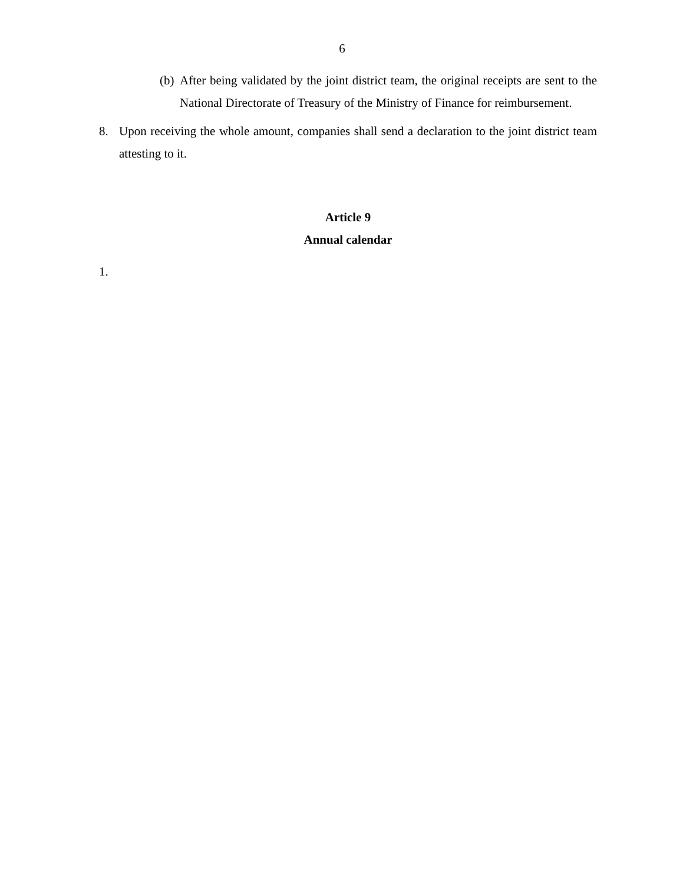6
(b) After being validated by the joint district team, the original receipts are sent to the National Directorate of Treasury of the Ministry of Finance for reimbursement.
8. Upon receiving the whole amount, companies shall send a declaration to the joint district team attesting to it.
Article 9
Annual calendar
1.